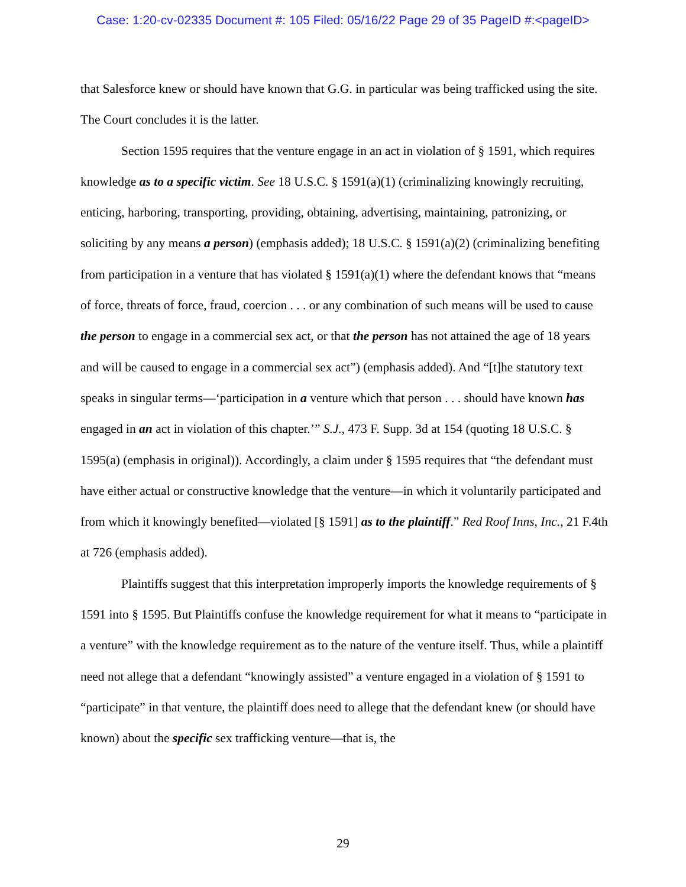Case: 1:20-cv-02335 Document #: 105 Filed: 05/16/22 Page 29 of 35 PageID #:<pageID>
that Salesforce knew or should have known that G.G. in particular was being trafficked using the site. The Court concludes it is the latter.
Section 1595 requires that the venture engage in an act in violation of § 1591, which requires knowledge as to a specific victim. See 18 U.S.C. § 1591(a)(1) (criminalizing knowingly recruiting, enticing, harboring, transporting, providing, obtaining, advertising, maintaining, patronizing, or soliciting by any means a person) (emphasis added); 18 U.S.C. § 1591(a)(2) (criminalizing benefiting from participation in a venture that has violated § 1591(a)(1) where the defendant knows that “means of force, threats of force, fraud, coercion . . . or any combination of such means will be used to cause the person to engage in a commercial sex act, or that the person has not attained the age of 18 years and will be caused to engage in a commercial sex act”) (emphasis added). And “[t]he statutory text speaks in singular terms—‘participation in a venture which that person . . . should have known has engaged in an act in violation of this chapter.’” S.J., 473 F. Supp. 3d at 154 (quoting 18 U.S.C. § 1595(a) (emphasis in original)). Accordingly, a claim under § 1595 requires that “the defendant must have either actual or constructive knowledge that the venture—in which it voluntarily participated and from which it knowingly benefited—violated [§ 1591] as to the plaintiff.” Red Roof Inns, Inc., 21 F.4th at 726 (emphasis added).
Plaintiffs suggest that this interpretation improperly imports the knowledge requirements of § 1591 into § 1595. But Plaintiffs confuse the knowledge requirement for what it means to “participate in a venture” with the knowledge requirement as to the nature of the venture itself. Thus, while a plaintiff need not allege that a defendant “knowingly assisted” a venture engaged in a violation of § 1591 to “participate” in that venture, the plaintiff does need to allege that the defendant knew (or should have known) about the specific sex trafficking venture—that is, the
29